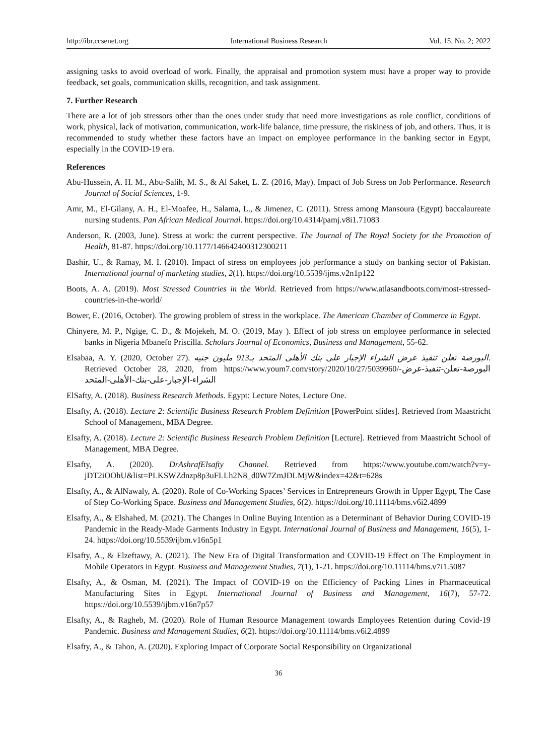http://ibr.ccsenet.org International Business Research Vol. 15, No. 2; 2022
assigning tasks to avoid overload of work. Finally, the appraisal and promotion system must have a proper way to provide feedback, set goals, communication skills, recognition, and task assignment.
7. Further Research
There are a lot of job stressors other than the ones under study that need more investigations as role conflict, conditions of work, physical, lack of motivation, communication, work-life balance, time pressure, the riskiness of job, and others. Thus, it is recommended to study whether these factors have an impact on employee performance in the banking sector in Egypt, especially in the COVID-19 era.
References
Abu-Hussein, A. H. M., Abu-Salih, M. S., & Al Saket, L. Z. (2016, May). Impact of Job Stress on Job Performance. Research Journal of Social Sciences, 1-9.
Amr, M., El-Gilany, A. H., El-Moafee, H., Salama, L., & Jimenez, C. (2011). Stress among Mansoura (Egypt) baccalaureate nursing students. Pan African Medical Journal. https://doi.org/10.4314/pamj.v8i1.71083
Anderson, R. (2003, June). Stress at work: the current perspective. The Journal of The Royal Society for the Promotion of Health, 81-87. https://doi.org/10.1177/146642400312300211
Bashir, U., & Ramay, M. I. (2010). Impact of stress on employees job performance a study on banking sector of Pakistan. International journal of marketing studies, 2(1). https://doi.org/10.5539/ijms.v2n1p122
Boots, A. A. (2019). Most Stressed Countries in the World. Retrieved from https://www.atlasandboots.com/most-stressed-countries-in-the-world/
Bower, E. (2016, October). The growing problem of stress in the workplace. The American Chamber of Commerce in Egypt.
Chinyere, M. P., Ngige, C. D., & Mojekeh, M. O. (2019, May ). Effect of job stress on employee performance in selected banks in Nigeria Mbanefo Priscilla. Scholars Journal of Economics, Business and Management, 55-62.
Elsabaa, A. Y. (2020, October 27). البورصة تعلن تنفيذ عرض الشراء الإجبار على بنك الأهلى المتحد بـ913 مليون جنيه. Retrieved October 28, 2020, from https://www.youm7.com/story/2020/10/27/5039960/البورصة-تعلن-تنفيذ-عرض-الشراء-الإجبار-على-بنك-الأهلى-المتحد
ElSafty, A. (2018). Business Research Methods. Egypt: Lecture Notes, Lecture One.
Elsafty, A. (2018). Lecture 2: Scientific Business Research Problem Definition [PowerPoint slides]. Retrieved from Maastricht School of Management, MBA Degree.
Elsafty, A. (2018). Lecture 2: Scientific Business Research Problem Definition [Lecture]. Retrieved from Maastricht School of Management, MBA Degree.
Elsafty, A. (2020). DrAshrafElsafty Channel. Retrieved from https://www.youtube.com/watch?v=y-jDT2iOOhU&list=PLKSWZdnzp8p3uFLLh2N8_d0W7ZmJDLMjW&index=42&t=628s
Elsafty, A., & AlNawaly, A. (2020). Role of Co-Working Spaces’ Services in Entrepreneurs Growth in Upper Egypt, The Case of Step Co-Working Space. Business and Management Studies, 6(2). https://doi.org/10.11114/bms.v6i2.4899
Elsafty, A., & Elshahed, M. (2021). The Changes in Online Buying Intention as a Determinant of Behavior During COVID-19 Pandemic in the Ready-Made Garments Industry in Egypt. International Journal of Business and Management, 16(5), 1-24. https://doi.org/10.5539/ijbm.v16n5p1
Elsafty, A., & Elzeftawy, A. (2021). The New Era of Digital Transformation and COVID-19 Effect on The Employment in Mobile Operators in Egypt. Business and Management Studies, 7(1), 1-21. https://doi.org/10.11114/bms.v7i1.5087
Elsafty, A., & Osman, M. (2021). The Impact of COVID-19 on the Efficiency of Packing Lines in Pharmaceutical Manufacturing Sites in Egypt. International Journal of Business and Management, 16(7), 57-72. https://doi.org/10.5539/ijbm.v16n7p57
Elsafty, A., & Ragheb, M. (2020). Role of Human Resource Management towards Employees Retention during Covid-19 Pandemic. Business and Management Studies, 6(2). https://doi.org/10.11114/bms.v6i2.4899
Elsafty, A., & Tahon, A. (2020). Exploring Impact of Corporate Social Responsibility on Organizational
36